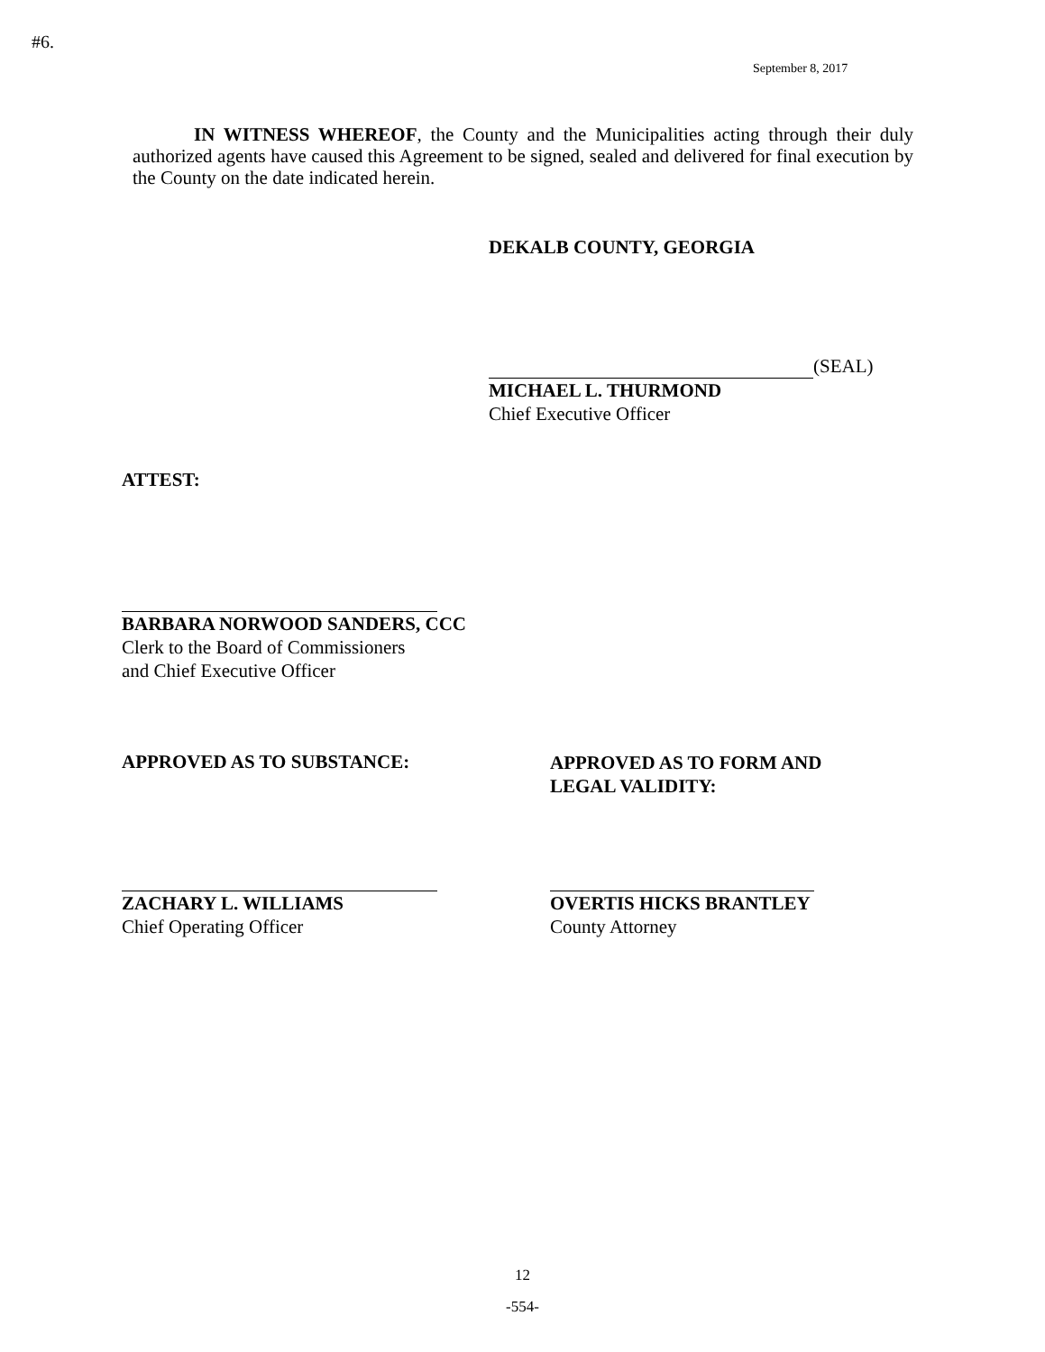#6.
September 8, 2017
IN WITNESS WHEREOF, the County and the Municipalities acting through their duly authorized agents have caused this Agreement to be signed, sealed and delivered for final execution by the County on the date indicated herein.
DEKALB COUNTY, GEORGIA
(SEAL)
MICHAEL L. THURMOND
Chief Executive Officer
ATTEST:
BARBARA NORWOOD SANDERS, CCC
Clerk to the Board of Commissioners
and Chief Executive Officer
APPROVED AS TO SUBSTANCE:
APPROVED AS TO FORM AND
LEGAL VALIDITY:
ZACHARY L. WILLIAMS
Chief Operating Officer
OVERTIS HICKS BRANTLEY
County Attorney
12
-554-